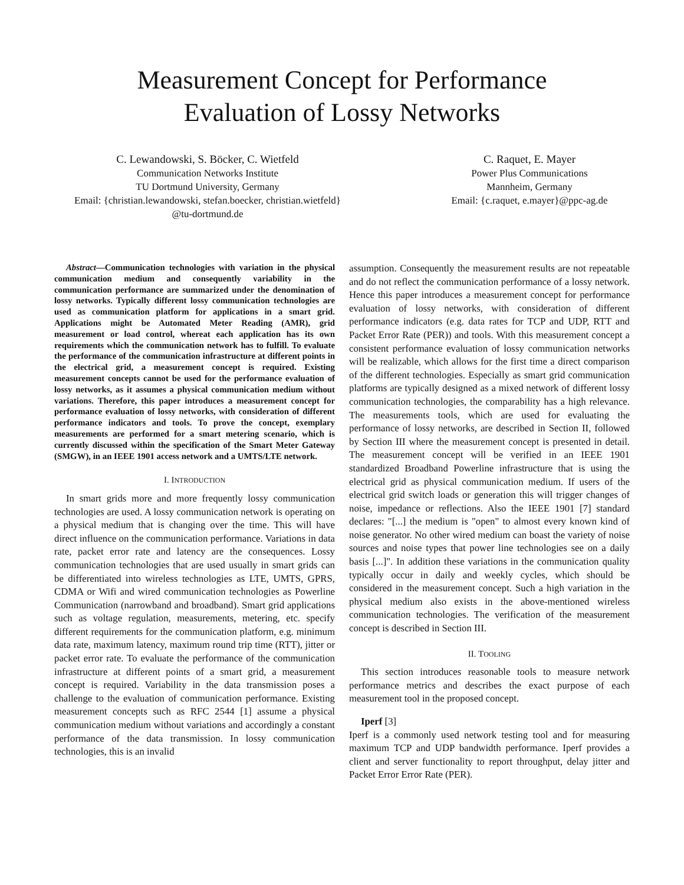Measurement Concept for Performance
Evaluation of Lossy Networks
C. Lewandowski, S. Böcker, C. Wietfeld
Communication Networks Institute
TU Dortmund University, Germany
Email: {christian.lewandowski, stefan.boecker, christian.wietfeld}
@tu-dortmund.de
C. Raquet, E. Mayer
Power Plus Communications
Mannheim, Germany
Email: {c.raquet, e.mayer}@ppc-ag.de
Abstract—Communication technologies with variation in the physical communication medium and consequently variability in the communication performance are summarized under the denomination of lossy networks. Typically different lossy communication technologies are used as communication platform for applications in a smart grid. Applications might be Automated Meter Reading (AMR), grid measurement or load control, whereat each application has its own requirements which the communication network has to fulfill. To evaluate the performance of the communication infrastructure at different points in the electrical grid, a measurement concept is required. Existing measurement concepts cannot be used for the performance evaluation of lossy networks, as it assumes a physical communication medium without variations. Therefore, this paper introduces a measurement concept for performance evaluation of lossy networks, with consideration of different performance indicators and tools. To prove the concept, exemplary measurements are performed for a smart metering scenario, which is currently discussed within the specification of the Smart Meter Gateway (SMGW), in an IEEE 1901 access network and a UMTS/LTE network.
I. INTRODUCTION
In smart grids more and more frequently lossy communication technologies are used. A lossy communication network is operating on a physical medium that is changing over the time. This will have direct influence on the communication performance. Variations in data rate, packet error rate and latency are the consequences. Lossy communication technologies that are used usually in smart grids can be differentiated into wireless technologies as LTE, UMTS, GPRS, CDMA or Wifi and wired communication technologies as Powerline Communication (narrowband and broadband). Smart grid applications such as voltage regulation, measurements, metering, etc. specify different requirements for the communication platform, e.g. minimum data rate, maximum latency, maximum round trip time (RTT), jitter or packet error rate. To evaluate the performance of the communication infrastructure at different points of a smart grid, a measurement concept is required. Variability in the data transmission poses a challenge to the evaluation of communication performance. Existing measurement concepts such as RFC 2544 [1] assume a physical communication medium without variations and accordingly a constant performance of the data transmission. In lossy communication technologies, this is an invalid
assumption. Consequently the measurement results are not repeatable and do not reflect the communication performance of a lossy network. Hence this paper introduces a measurement concept for performance evaluation of lossy networks, with consideration of different performance indicators (e.g. data rates for TCP and UDP, RTT and Packet Error Rate (PER)) and tools. With this measurement concept a consistent performance evaluation of lossy communication networks will be realizable, which allows for the first time a direct comparison of the different technologies. Especially as smart grid communication platforms are typically designed as a mixed network of different lossy communication technologies, the comparability has a high relevance. The measurements tools, which are used for evaluating the performance of lossy networks, are described in Section II, followed by Section III where the measurement concept is presented in detail. The measurement concept will be verified in an IEEE 1901 standardized Broadband Powerline infrastructure that is using the electrical grid as physical communication medium. If users of the electrical grid switch loads or generation this will trigger changes of noise, impedance or reflections. Also the IEEE 1901 [7] standard declares: "[...] the medium is "open" to almost every known kind of noise generator. No other wired medium can boast the variety of noise sources and noise types that power line technologies see on a daily basis [...]". In addition these variations in the communication quality typically occur in daily and weekly cycles, which should be considered in the measurement concept. Such a high variation in the physical medium also exists in the above-mentioned wireless communication technologies. The verification of the measurement concept is described in Section III.
II. TOOLING
This section introduces reasonable tools to measure network performance metrics and describes the exact purpose of each measurement tool in the proposed concept.
Iperf [3]
Iperf is a commonly used network testing tool and for measuring maximum TCP and UDP bandwidth performance. Iperf provides a client and server functionality to report throughput, delay jitter and Packet Error Error Rate (PER).